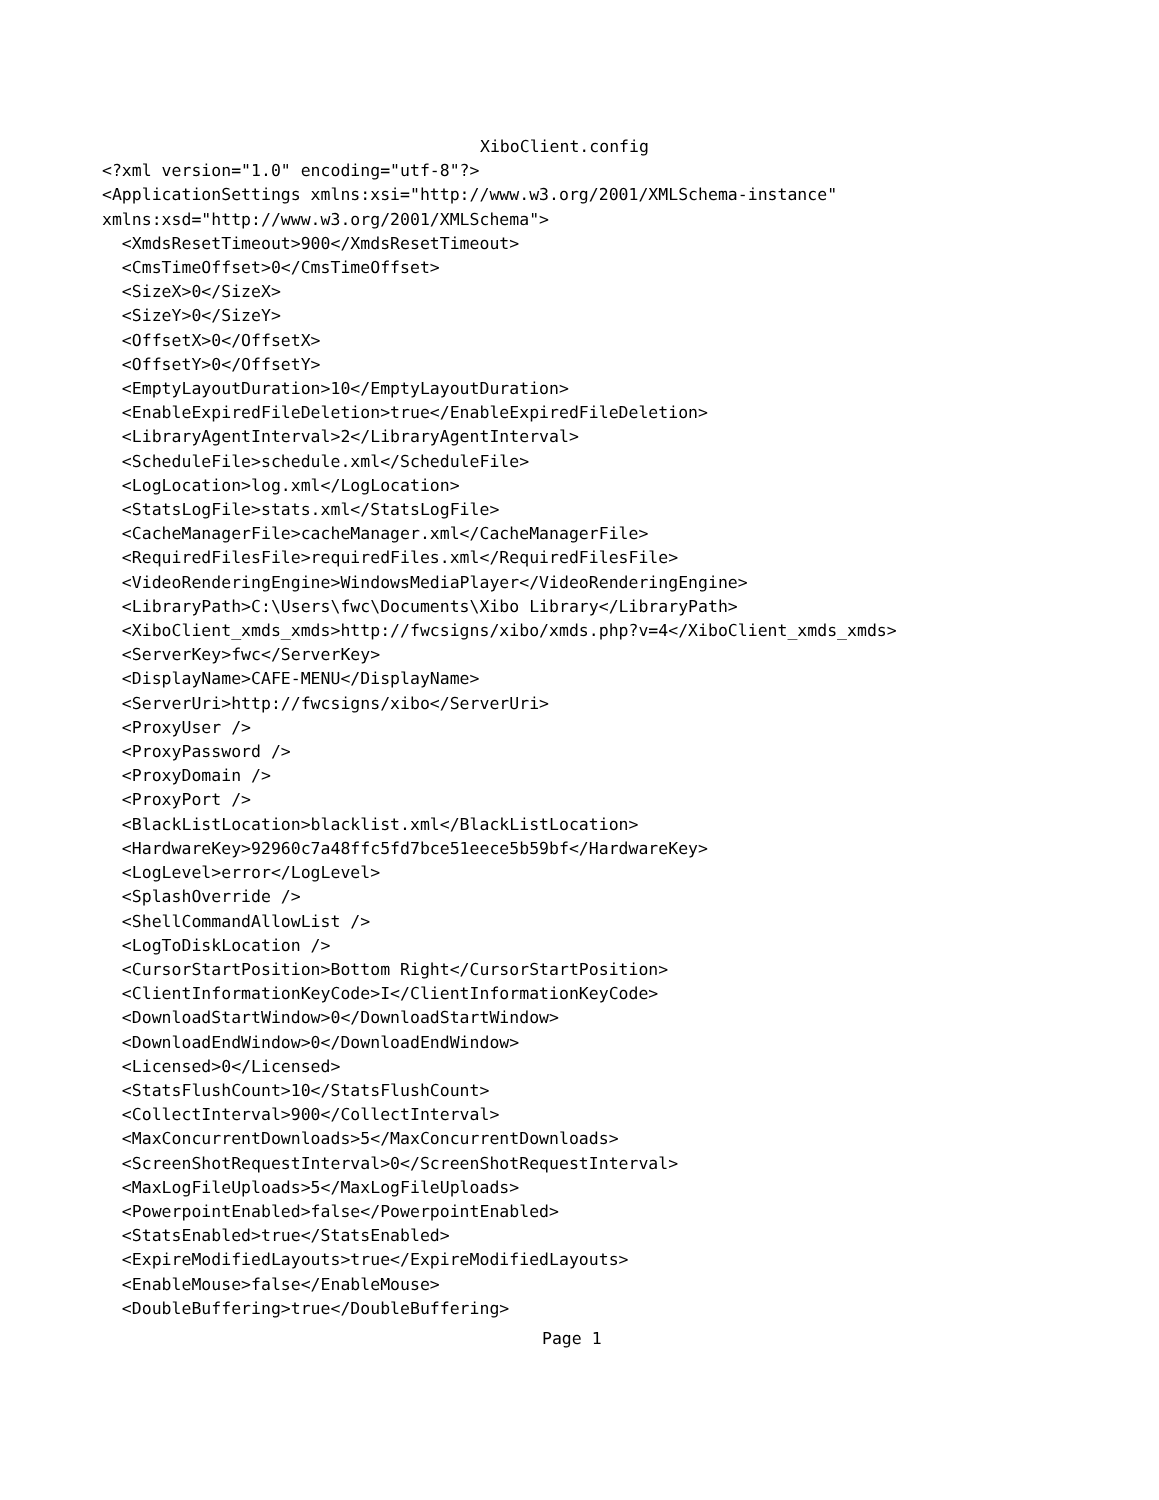XiboClient.config
<?xml version="1.0" encoding="utf-8"?>
<ApplicationSettings xmlns:xsi="http://www.w3.org/2001/XMLSchema-instance"
xmlns:xsd="http://www.w3.org/2001/XMLSchema">
  <XmdsResetTimeout>900</XmdsResetTimeout>
  <CmsTimeOffset>0</CmsTimeOffset>
  <SizeX>0</SizeX>
  <SizeY>0</SizeY>
  <OffsetX>0</OffsetX>
  <OffsetY>0</OffsetY>
  <EmptyLayoutDuration>10</EmptyLayoutDuration>
  <EnableExpiredFileDeletion>true</EnableExpiredFileDeletion>
  <LibraryAgentInterval>2</LibraryAgentInterval>
  <ScheduleFile>schedule.xml</ScheduleFile>
  <LogLocation>log.xml</LogLocation>
  <StatsLogFile>stats.xml</StatsLogFile>
  <CacheManagerFile>cacheManager.xml</CacheManagerFile>
  <RequiredFilesFile>requiredFiles.xml</RequiredFilesFile>
  <VideoRenderingEngine>WindowsMediaPlayer</VideoRenderingEngine>
  <LibraryPath>C:\Users\fwc\Documents\Xibo Library</LibraryPath>
  <XiboClient_xmds_xmds>http://fwcsigns/xibo/xmds.php?v=4</XiboClient_xmds_xmds>
  <ServerKey>fwc</ServerKey>
  <DisplayName>CAFE-MENU</DisplayName>
  <ServerUri>http://fwcsigns/xibo</ServerUri>
  <ProxyUser />
  <ProxyPassword />
  <ProxyDomain />
  <ProxyPort />
  <BlackListLocation>blacklist.xml</BlackListLocation>
  <HardwareKey>92960c7a48ffc5fd7bce51eece5b59bf</HardwareKey>
  <LogLevel>error</LogLevel>
  <SplashOverride />
  <ShellCommandAllowList />
  <LogToDiskLocation />
  <CursorStartPosition>Bottom Right</CursorStartPosition>
  <ClientInformationKeyCode>I</ClientInformationKeyCode>
  <DownloadStartWindow>0</DownloadStartWindow>
  <DownloadEndWindow>0</DownloadEndWindow>
  <Licensed>0</Licensed>
  <StatsFlushCount>10</StatsFlushCount>
  <CollectInterval>900</CollectInterval>
  <MaxConcurrentDownloads>5</MaxConcurrentDownloads>
  <ScreenShotRequestInterval>0</ScreenShotRequestInterval>
  <MaxLogFileUploads>5</MaxLogFileUploads>
  <PowerpointEnabled>false</PowerpointEnabled>
  <StatsEnabled>true</StatsEnabled>
  <ExpireModifiedLayouts>true</ExpireModifiedLayouts>
  <EnableMouse>false</EnableMouse>
  <DoubleBuffering>true</DoubleBuffering>
Page 1